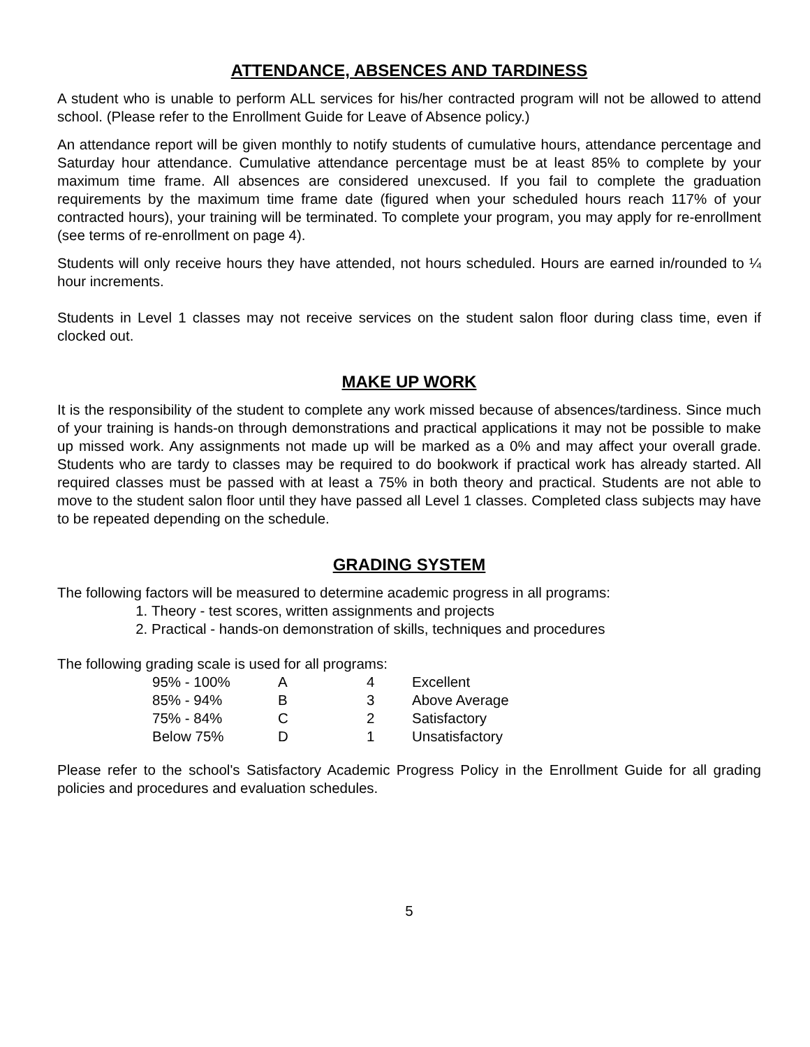ATTENDANCE, ABSENCES AND TARDINESS
A student who is unable to perform ALL services for his/her contracted program will not be allowed to attend school. (Please refer to the Enrollment Guide for Leave of Absence policy.)
An attendance report will be given monthly to notify students of cumulative hours, attendance percentage and Saturday hour attendance. Cumulative attendance percentage must be at least 85% to complete by your maximum time frame. All absences are considered unexcused. If you fail to complete the graduation requirements by the maximum time frame date (figured when your scheduled hours reach 117% of your contracted hours), your training will be terminated. To complete your program, you may apply for re-enrollment (see terms of re-enrollment on page 4).
Students will only receive hours they have attended, not hours scheduled. Hours are earned in/rounded to ¼ hour increments.
Students in Level 1 classes may not receive services on the student salon floor during class time, even if clocked out.
MAKE UP WORK
It is the responsibility of the student to complete any work missed because of absences/tardiness. Since much of your training is hands-on through demonstrations and practical applications it may not be possible to make up missed work. Any assignments not made up will be marked as a 0% and may affect your overall grade. Students who are tardy to classes may be required to do bookwork if practical work has already started. All required classes must be passed with at least a 75% in both theory and practical. Students are not able to move to the student salon floor until they have passed all Level 1 classes. Completed class subjects may have to be repeated depending on the schedule.
GRADING SYSTEM
The following factors will be measured to determine academic progress in all programs:
1. Theory - test scores, written assignments and projects
2. Practical - hands-on demonstration of skills, techniques and procedures
The following grading scale is used for all programs:
| 95% - 100% | A | 4 | Excellent |
| 85% - 94% | B | 3 | Above Average |
| 75% - 84% | C | 2 | Satisfactory |
| Below 75% | D | 1 | Unsatisfactory |
Please refer to the school's Satisfactory Academic Progress Policy in the Enrollment Guide for all grading policies and procedures and evaluation schedules.
5